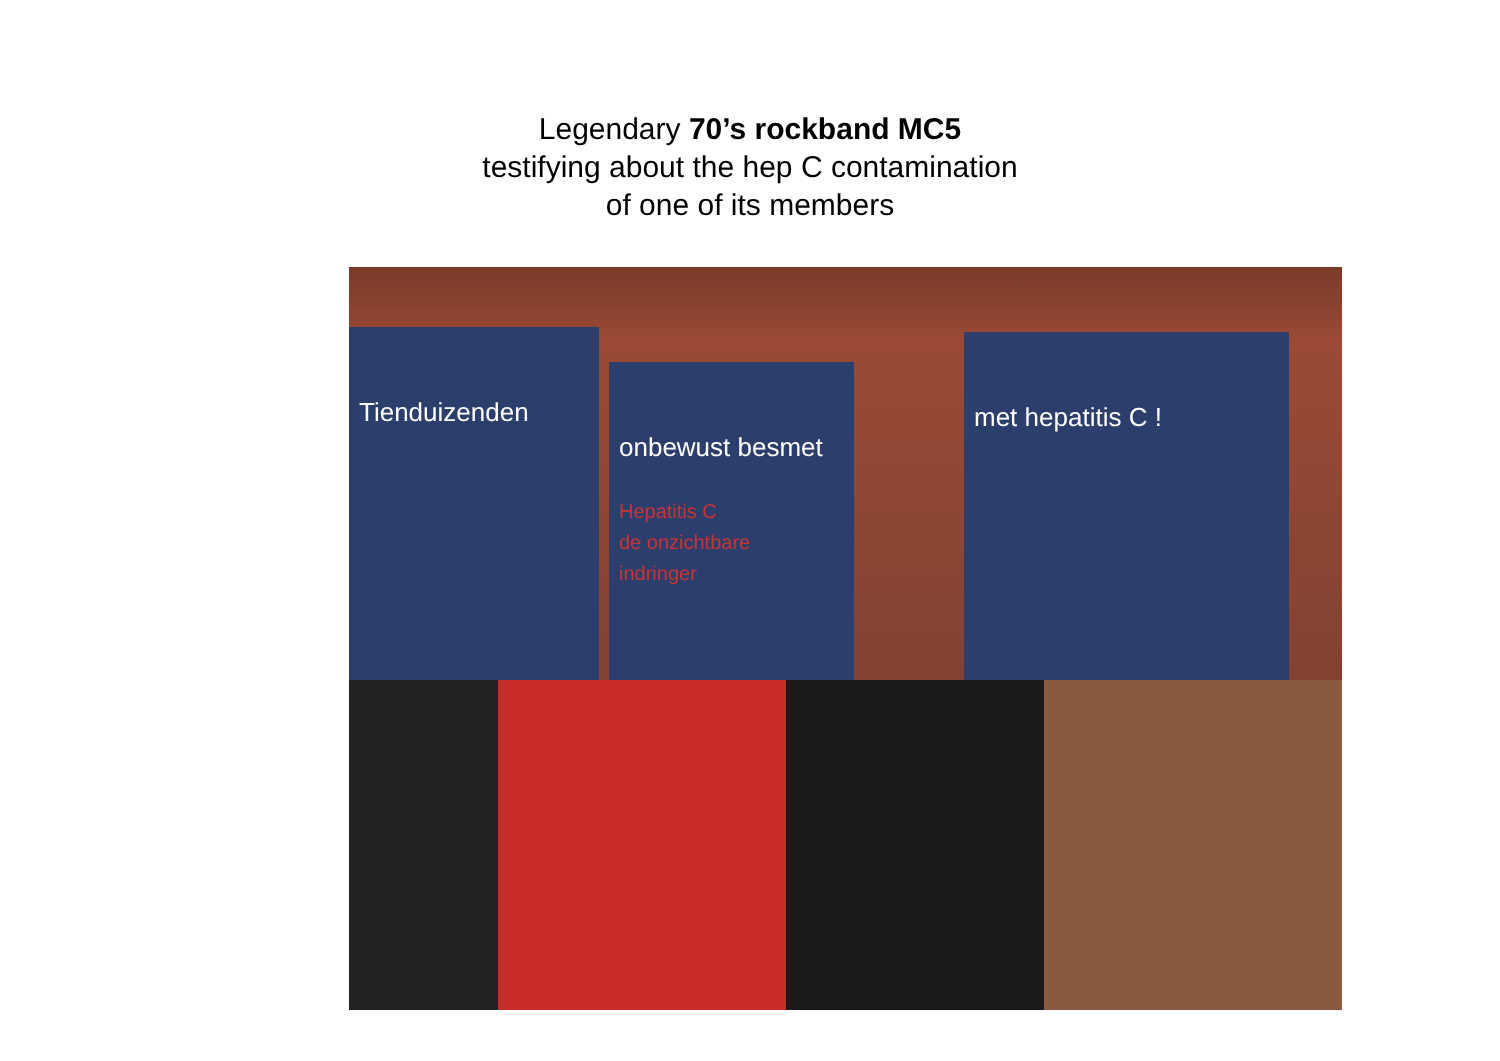Legendary 70’s rockband MC5
testifying about the hep C contamination
of one of its members
Tienduizenden
onbewust besmet
Hepatitis C
de onzichtbare
indringer
met hepatitis C !